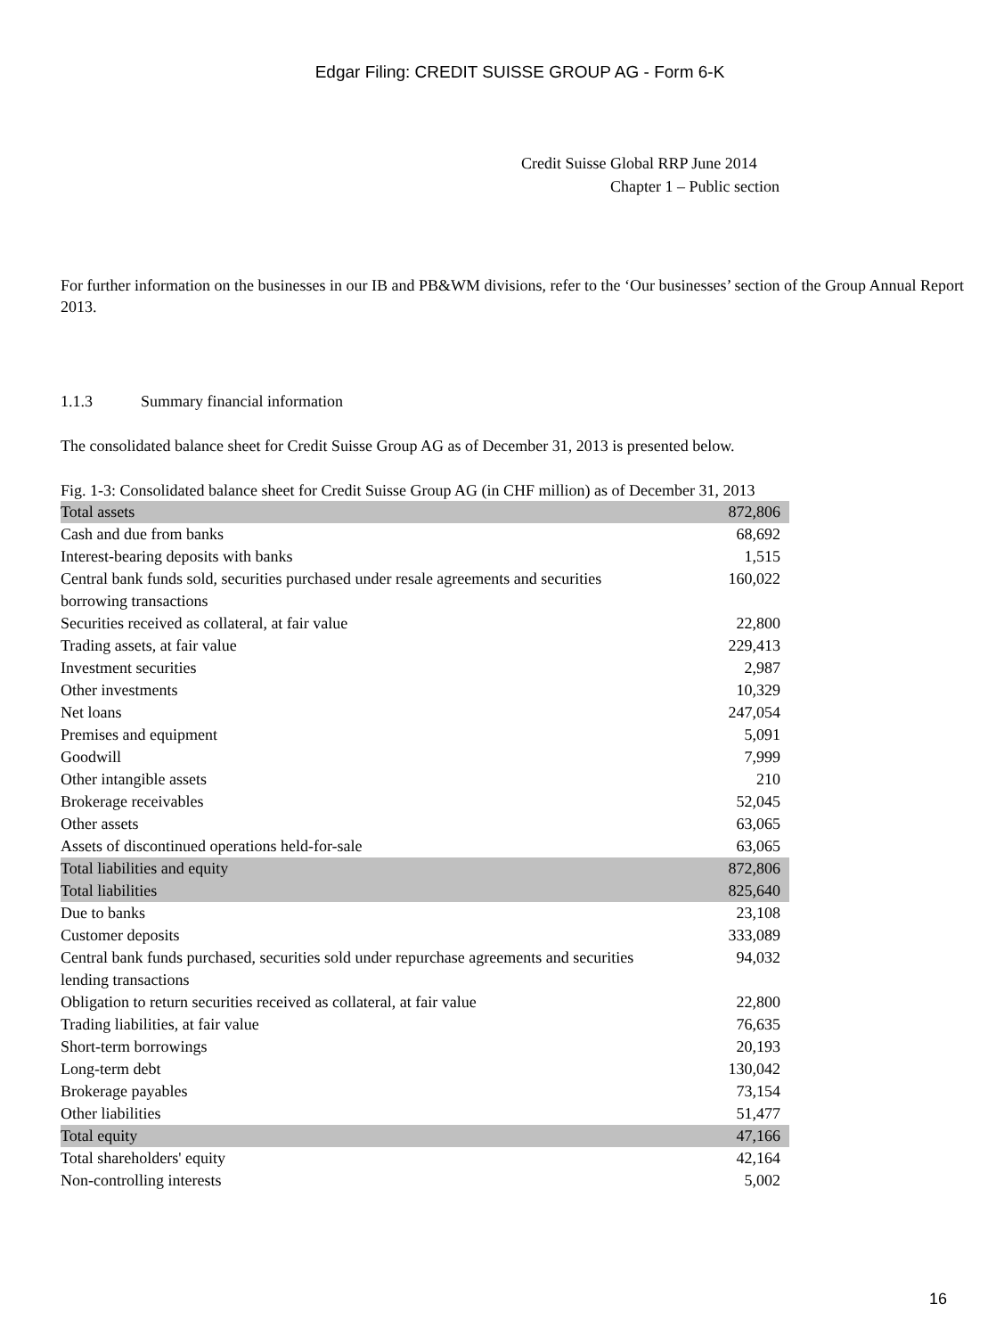Edgar Filing: CREDIT SUISSE GROUP AG - Form 6-K
Credit Suisse Global RRP June 2014
Chapter 1 – Public section
For further information on the businesses in our IB and PB&WM divisions, refer to the ‘Our businesses’ section of the Group Annual Report 2013.
1.1.3 Summary financial information
The consolidated balance sheet for Credit Suisse Group AG as of December 31, 2013 is presented below.
Fig. 1-3: Consolidated balance sheet for Credit Suisse Group AG (in CHF million) as of December 31, 2013
| Total assets | 872,806 |
| Cash and due from banks | 68,692 |
| Interest-bearing deposits with banks | 1,515 |
| Central bank funds sold, securities purchased under resale agreements and securities borrowing transactions | 160,022 |
| Securities received as collateral, at fair value | 22,800 |
| Trading assets, at fair value | 229,413 |
| Investment securities | 2,987 |
| Other investments | 10,329 |
| Net loans | 247,054 |
| Premises and equipment | 5,091 |
| Goodwill | 7,999 |
| Other intangible assets | 210 |
| Brokerage receivables | 52,045 |
| Other assets | 63,065 |
| Assets of discontinued operations held-for-sale | 63,065 |
| Total liabilities and equity | 872,806 |
| Total liabilities | 825,640 |
| Due to banks | 23,108 |
| Customer deposits | 333,089 |
| Central bank funds purchased, securities sold under repurchase agreements and securities lending transactions | 94,032 |
| Obligation to return securities received as collateral, at fair value | 22,800 |
| Trading liabilities, at fair value | 76,635 |
| Short-term borrowings | 20,193 |
| Long-term debt | 130,042 |
| Brokerage payables | 73,154 |
| Other liabilities | 51,477 |
| Total equity | 47,166 |
| Total shareholders' equity | 42,164 |
| Non-controlling interests | 5,002 |
16